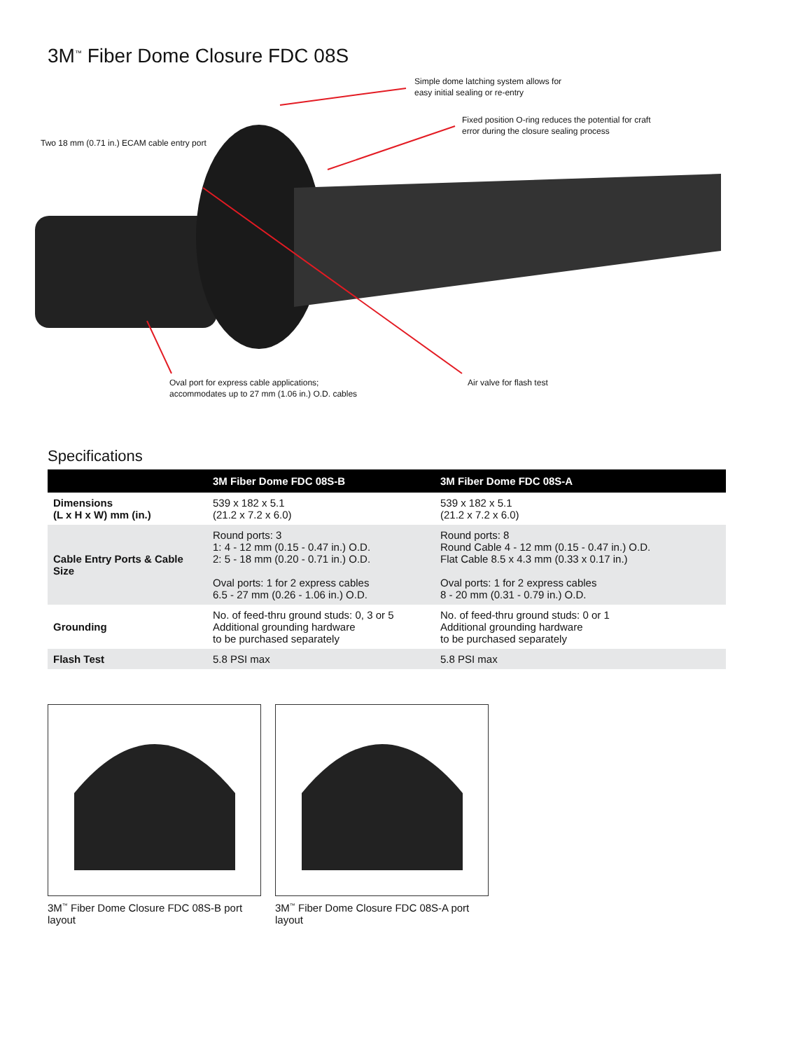3M<sup>™</sup> Fiber Dome Closure FDC 08S
Simple dome latching system allows for
easy initial sealing or re-entry
Fixed position O-ring reduces the potential for craft
error during the closure sealing process
Two 18 mm (0.71 in.) ECAM cable entry port
Oval port for express cable applications;
accommodates up to 27 mm (1.06 in.) O.D. cables
Air valve for flash test
Specifications
| | 3M Fiber Dome FDC 08S-B | 3M Fiber Dome FDC 08S-A |
| --- | --- | --- |
| Dimensions (L x H x W) mm (in.) | 539 x 182 x 5.1 (21.2 x 7.2 x 6.0) | 539 x 182 x 5.1 (21.2 x 7.2 x 6.0) |
| Cable Entry Ports & Cable Size | Round ports: 3 1: 4 - 12 mm (0.15 - 0.47 in.) O.D. 2: 5 - 18 mm (0.20 - 0.71 in.) O.D. Oval ports: 1 for 2 express cables 6.5 - 27 mm (0.26 - 1.06 in.) O.D. | Round ports: 8 Round Cable 4 - 12 mm (0.15 - 0.47 in.) O.D. Flat Cable 8.5 x 4.3 mm (0.33 x 0.17 in.) Oval ports: 1 for 2 express cables 8 - 20 mm (0.31 - 0.79 in.) O.D. |
| Grounding | No. of feed-thru ground studs: 0, 3 or 5 Additional grounding hardware to be purchased separately | No. of feed-thru ground studs: 0 or 1 Additional grounding hardware to be purchased separately |
| Flash Test | 5.8 PSI max | 5.8 PSI max |
3M<sup>™</sup> Fiber Dome Closure FDC 08S-B port layout
3M<sup>™</sup> Fiber Dome Closure FDC 08S-A port layout